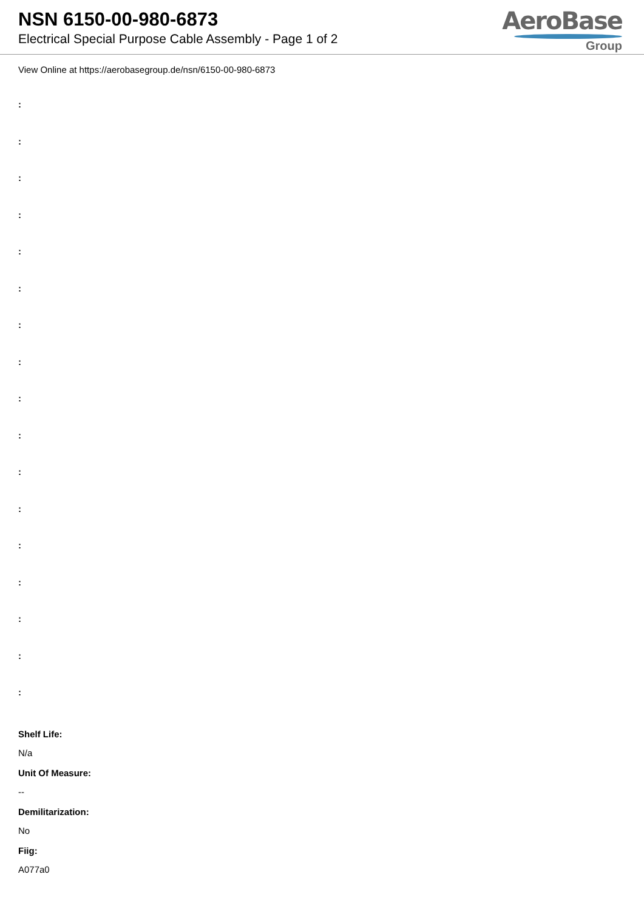NSN 6150-00-980-6873
Electrical Special Purpose Cable Assembly - Page 1 of 2
AeroBase
Group
View Online at https://aerobasegroup.de/nsn/6150-00-980-6873
:
:
:
:
:
:
:
:
:
:
:
:
:
:
:
:
:
Shelf Life:
N/a
Unit Of Measure:
--
Demilitarization:
No
Fiig:
A077a0